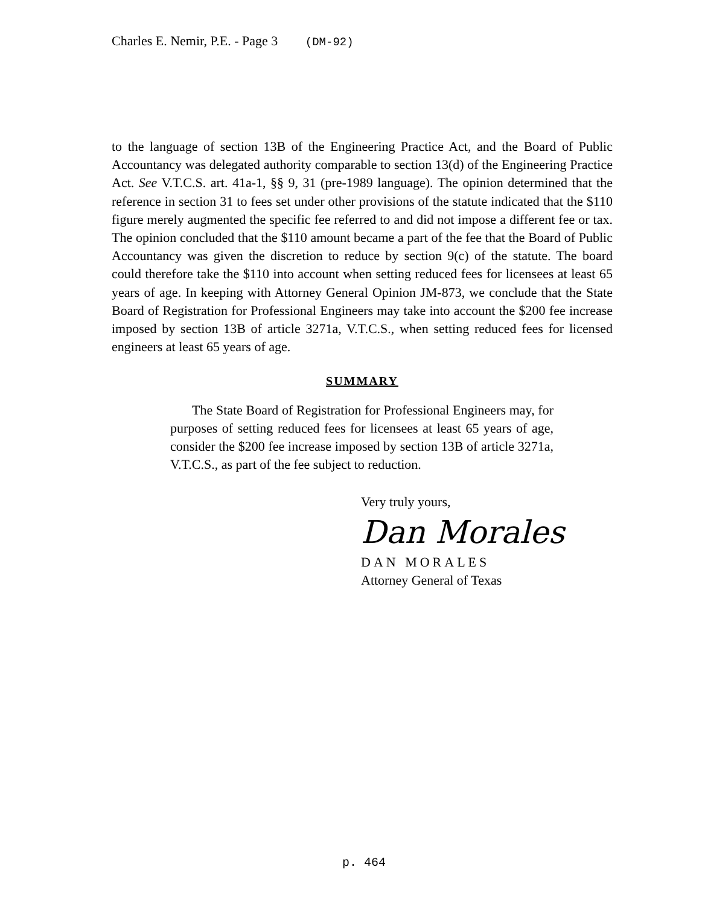Charles E. Nemir, P.E. - Page 3 (DM-92)
to the language of section 13B of the Engineering Practice Act, and the Board of Public Accountancy was delegated authority comparable to section 13(d) of the Engineering Practice Act. See V.T.C.S. art. 41a-1, §§ 9, 31 (pre-1989 language). The opinion determined that the reference in section 31 to fees set under other provisions of the statute indicated that the $110 figure merely augmented the specific fee referred to and did not impose a different fee or tax. The opinion concluded that the $110 amount became a part of the fee that the Board of Public Accountancy was given the discretion to reduce by section 9(c) of the statute. The board could therefore take the $110 into account when setting reduced fees for licensees at least 65 years of age. In keeping with Attorney General Opinion JM-873, we conclude that the State Board of Registration for Professional Engineers may take into account the $200 fee increase imposed by section 13B of article 3271a, V.T.C.S., when setting reduced fees for licensed engineers at least 65 years of age.
SUMMARY
The State Board of Registration for Professional Engineers may, for purposes of setting reduced fees for licensees at least 65 years of age, consider the $200 fee increase imposed by section 13B of article 3271a, V.T.C.S., as part of the fee subject to reduction.
Very truly yours,
Dan Morales
DAN MORALES
Attorney General of Texas
p. 464